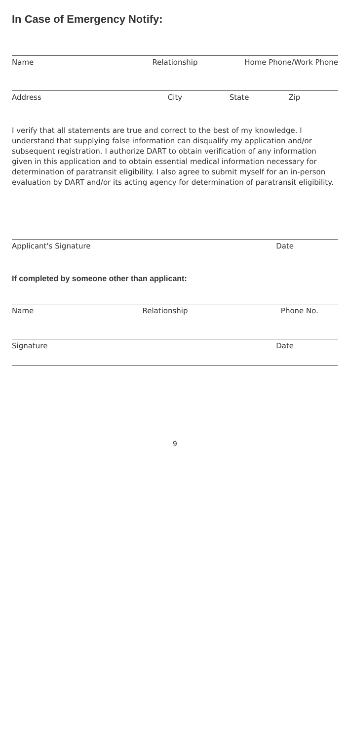In Case of Emergency Notify:
Name Relationship Home Phone/Work Phone
Address City State Zip
I verify that all statements are true and correct to the best of my knowledge. I understand that supplying false information can disqualify my application and/or subsequent registration. I authorize DART to obtain verification of any information given in this application and to obtain essential medical information necessary for determination of paratransit eligibility. I also agree to submit myself for an in-person evaluation by DART and/or its acting agency for determination of paratransit eligibility.
Applicant's Signature Date
If completed by someone other than applicant:
Name Relationship Phone No.
Signature Date
9